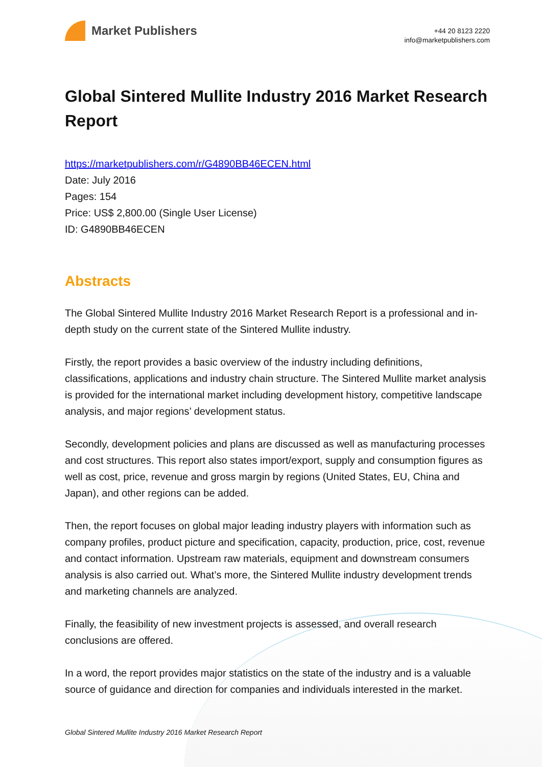Market Publishers
+44 20 8123 2220
info@marketpublishers.com
Global Sintered Mullite Industry 2016 Market Research Report
https://marketpublishers.com/r/G4890BB46ECEN.html
Date: July 2016
Pages: 154
Price: US$ 2,800.00 (Single User License)
ID: G4890BB46ECEN
Abstracts
The Global Sintered Mullite Industry 2016 Market Research Report is a professional and in-depth study on the current state of the Sintered Mullite industry.
Firstly, the report provides a basic overview of the industry including definitions, classifications, applications and industry chain structure. The Sintered Mullite market analysis is provided for the international market including development history, competitive landscape analysis, and major regions’ development status.
Secondly, development policies and plans are discussed as well as manufacturing processes and cost structures. This report also states import/export, supply and consumption figures as well as cost, price, revenue and gross margin by regions (United States, EU, China and Japan), and other regions can be added.
Then, the report focuses on global major leading industry players with information such as company profiles, product picture and specification, capacity, production, price, cost, revenue and contact information. Upstream raw materials, equipment and downstream consumers analysis is also carried out. What’s more, the Sintered Mullite industry development trends and marketing channels are analyzed.
Finally, the feasibility of new investment projects is assessed, and overall research conclusions are offered.
In a word, the report provides major statistics on the state of the industry and is a valuable source of guidance and direction for companies and individuals interested in the market.
Global Sintered Mullite Industry 2016 Market Research Report